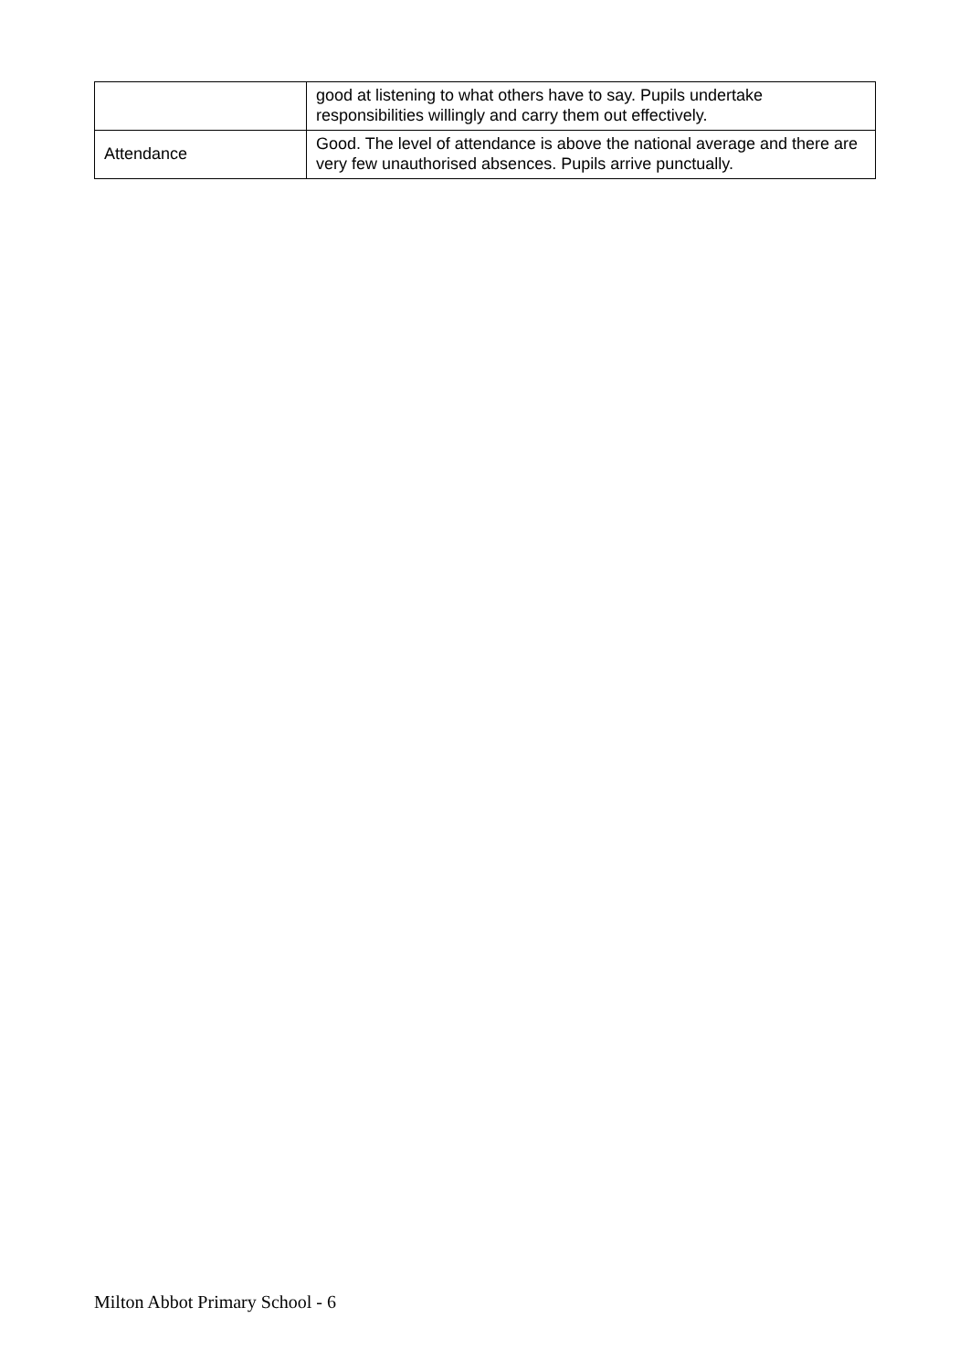| | good at listening to what others have to say. Pupils undertake responsibilities willingly and carry them out effectively. |
| Attendance | Good. The level of attendance is above the national average and there are very few unauthorised absences. Pupils arrive punctually. |
Milton Abbot Primary School - 6